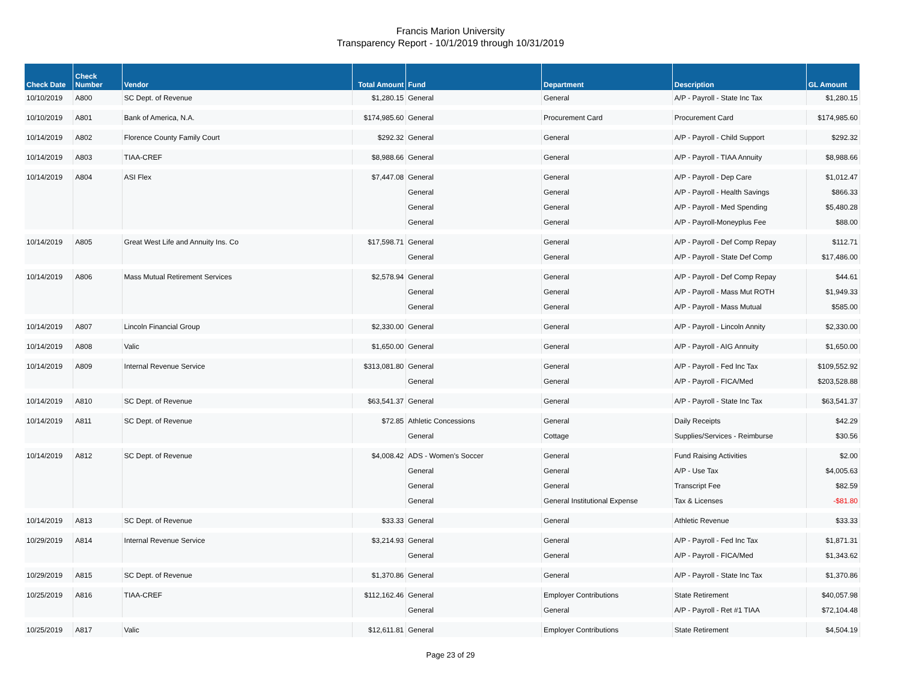Francis Marion University
Transparency Report - 10/1/2019 through 10/31/2019
| Check Date | Check Number | Vendor | Total Amount | Fund | Department | Description | GL Amount |
| --- | --- | --- | --- | --- | --- | --- | --- |
| 10/10/2019 | A800 | SC Dept. of Revenue | $1,280.15 | General | General | A/P - Payroll - State Inc Tax | $1,280.15 |
| 10/10/2019 | A801 | Bank of America, N.A. | $174,985.60 | General | Procurement Card | Procurement Card | $174,985.60 |
| 10/14/2019 | A802 | Florence County Family Court | $292.32 | General | General | A/P - Payroll - Child Support | $292.32 |
| 10/14/2019 | A803 | TIAA-CREF | $8,988.66 | General | General | A/P - Payroll - TIAA Annuity | $8,988.66 |
| 10/14/2019 | A804 | ASI Flex | $7,447.08 | General | General | A/P - Payroll - Dep Care | $1,012.47 |
| | | | | General | General | A/P - Payroll - Health Savings | $866.33 |
| | | | | General | General | A/P - Payroll - Med Spending | $5,480.28 |
| | | | | General | General | A/P - Payroll-Moneyplus Fee | $88.00 |
| 10/14/2019 | A805 | Great West Life and Annuity Ins. Co | $17,598.71 | General | General | A/P - Payroll - Def Comp Repay | $112.71 |
| | | | | General | General | A/P - Payroll - State Def Comp | $17,486.00 |
| 10/14/2019 | A806 | Mass Mutual Retirement Services | $2,578.94 | General | General | A/P - Payroll - Def Comp Repay | $44.61 |
| | | | | General | General | A/P - Payroll - Mass Mut ROTH | $1,949.33 |
| | | | | General | General | A/P - Payroll - Mass Mutual | $585.00 |
| 10/14/2019 | A807 | Lincoln Financial Group | $2,330.00 | General | General | A/P - Payroll - Lincoln Annity | $2,330.00 |
| 10/14/2019 | A808 | Valic | $1,650.00 | General | General | A/P - Payroll - AIG Annuity | $1,650.00 |
| 10/14/2019 | A809 | Internal Revenue Service | $313,081.80 | General | General | A/P - Payroll - Fed Inc Tax | $109,552.92 |
| | | | | General | General | A/P - Payroll - FICA/Med | $203,528.88 |
| 10/14/2019 | A810 | SC Dept. of Revenue | $63,541.37 | General | General | A/P - Payroll - State Inc Tax | $63,541.37 |
| 10/14/2019 | A811 | SC Dept. of Revenue | $72.85 | Athletic Concessions | General | Daily Receipts | $42.29 |
| | | | | General | Cottage | Supplies/Services - Reimburse | $30.56 |
| 10/14/2019 | A812 | SC Dept. of Revenue | $4,008.42 | ADS - Women's Soccer | General | Fund Raising Activities | $2.00 |
| | | | | General | General | A/P - Use Tax | $4,005.63 |
| | | | | General | General | Transcript Fee | $82.59 |
| | | | | General | General Institutional Expense | Tax & Licenses | -$81.80 |
| 10/14/2019 | A813 | SC Dept. of Revenue | $33.33 | General | General | Athletic Revenue | $33.33 |
| 10/29/2019 | A814 | Internal Revenue Service | $3,214.93 | General | General | A/P - Payroll - Fed Inc Tax | $1,871.31 |
| | | | | General | General | A/P - Payroll - FICA/Med | $1,343.62 |
| 10/29/2019 | A815 | SC Dept. of Revenue | $1,370.86 | General | General | A/P - Payroll - State Inc Tax | $1,370.86 |
| 10/25/2019 | A816 | TIAA-CREF | $112,162.46 | General | Employer Contributions | State Retirement | $40,057.98 |
| | | | | General | General | A/P - Payroll - Ret #1 TIAA | $72,104.48 |
| 10/25/2019 | A817 | Valic | $12,611.81 | General | Employer Contributions | State Retirement | $4,504.19 |
Page 23 of 29